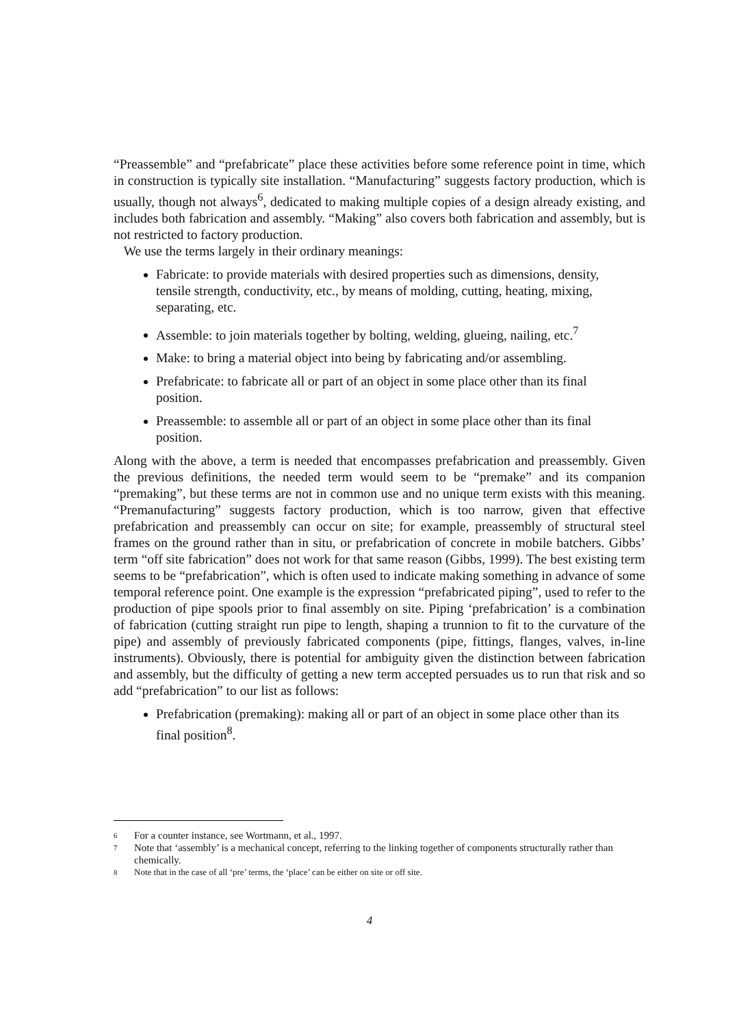“Preassemble” and “prefabricate” place these activities before some reference point in time, which in construction is typically site installation. “Manufacturing” suggests factory production, which is usually, though not always<sup>6</sup>, dedicated to making multiple copies of a design already existing, and includes both fabrication and assembly. “Making” also covers both fabrication and assembly, but is not restricted to factory production.
We use the terms largely in their ordinary meanings:
Fabricate: to provide materials with desired properties such as dimensions, density, tensile strength, conductivity, etc., by means of molding, cutting, heating, mixing, separating, etc.
Assemble: to join materials together by bolting, welding, glueing, nailing, etc.<sup>7</sup>
Make: to bring a material object into being by fabricating and/or assembling.
Prefabricate: to fabricate all or part of an object in some place other than its final position.
Preassemble: to assemble all or part of an object in some place other than its final position.
Along with the above, a term is needed that encompasses prefabrication and preassembly. Given the previous definitions, the needed term would seem to be “premake” and its companion “premaking”, but these terms are not in common use and no unique term exists with this meaning. “Premanufacturing” suggests factory production, which is too narrow, given that effective prefabrication and preassembly can occur on site; for example, preassembly of structural steel frames on the ground rather than in situ, or prefabrication of concrete in mobile batchers. Gibbs’ term “off site fabrication” does not work for that same reason (Gibbs, 1999). The best existing term seems to be “prefabrication”, which is often used to indicate making something in advance of some temporal reference point. One example is the expression “prefabricated piping”, used to refer to the production of pipe spools prior to final assembly on site. Piping ‘prefabrication’ is a combination of fabrication (cutting straight run pipe to length, shaping a trunnion to fit to the curvature of the pipe) and assembly of previously fabricated components (pipe, fittings, flanges, valves, in-line instruments). Obviously, there is potential for ambiguity given the distinction between fabrication and assembly, but the difficulty of getting a new term accepted persuades us to run that risk and so add “prefabrication” to our list as follows:
Prefabrication (premaking): making all or part of an object in some place other than its final position<sup>8</sup>.
6 For a counter instance, see Wortmann, et al., 1997.
7 Note that ‘assembly’ is a mechanical concept, referring to the linking together of components structurally rather than chemically.
8 Note that in the case of all ‘pre’ terms, the ‘place’ can be either on site or off site.
4